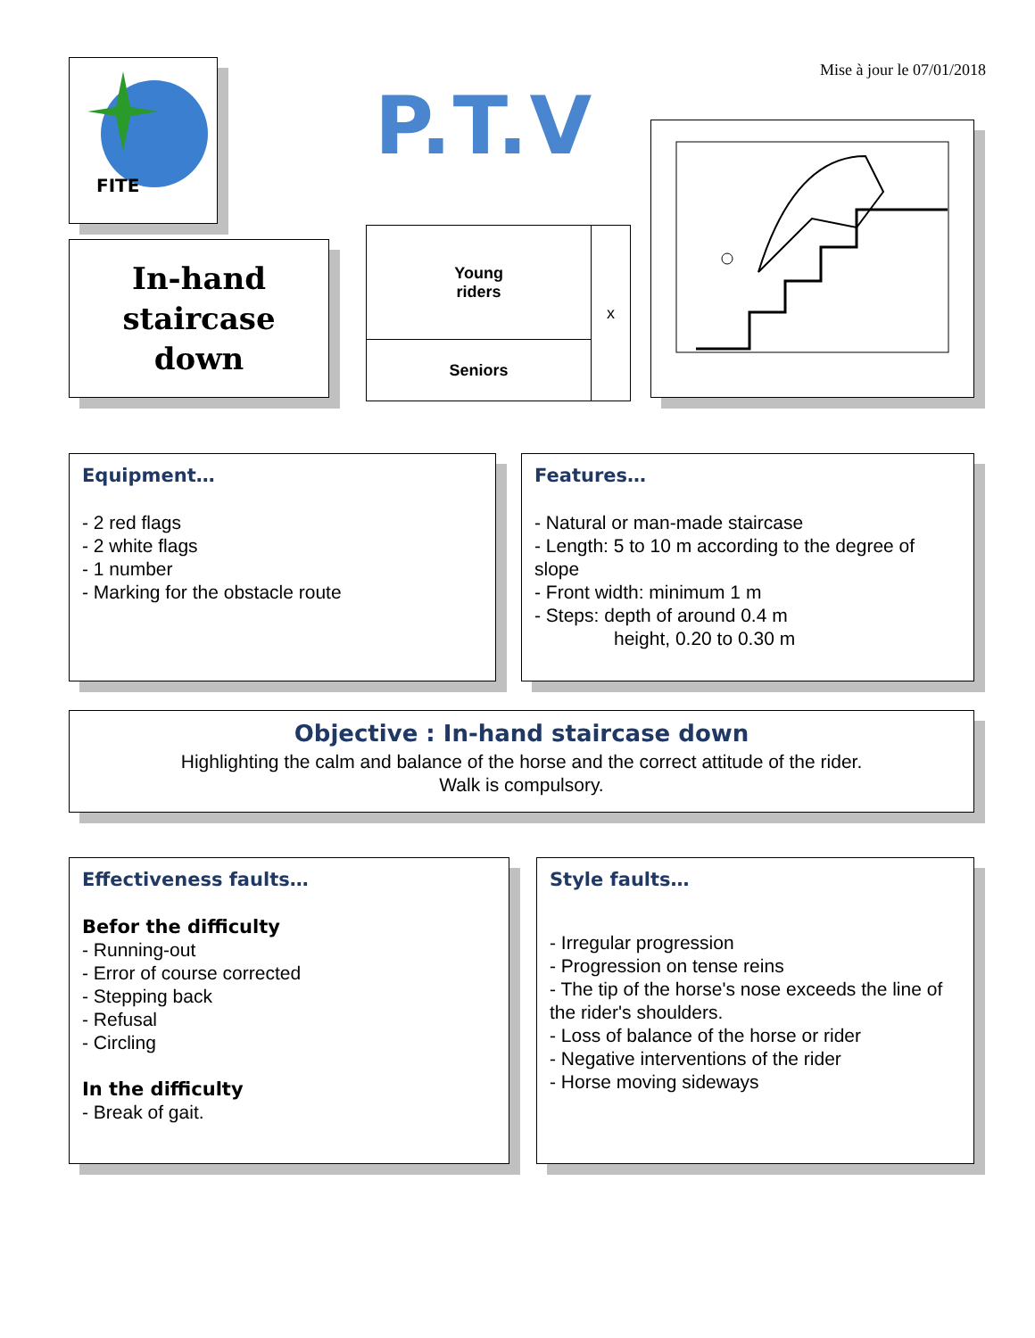Mise à jour le 07/01/2018
FITE
P.T.V
In-hand
staircase
down
| Young riders | x |
| Seniors | |
Equipment…
- 2 red flags
- 2 white flags
- 1 number
- Marking for the obstacle route
Features…
- Natural or man-made staircase
- Length: 5 to 10 m according to the degree of slope
- Front width: minimum 1 m
- Steps: depth of around 0.4 m
height, 0.20 to 0.30 m
Objective : In-hand staircase down
Highlighting the calm and balance of the horse and the correct attitude of the rider.
Walk is compulsory.
Effectiveness faults…
Befor the difficulty
- Running-out
- Error of course corrected
- Stepping back
- Refusal
- Circling
In the difficulty
- Break of gait.
Style faults…
- Irregular progression
- Progression on tense reins
- The tip of the horse's nose exceeds the line of the rider's shoulders.
- Loss of balance of the horse or rider
- Negative interventions of the rider
- Horse moving sideways